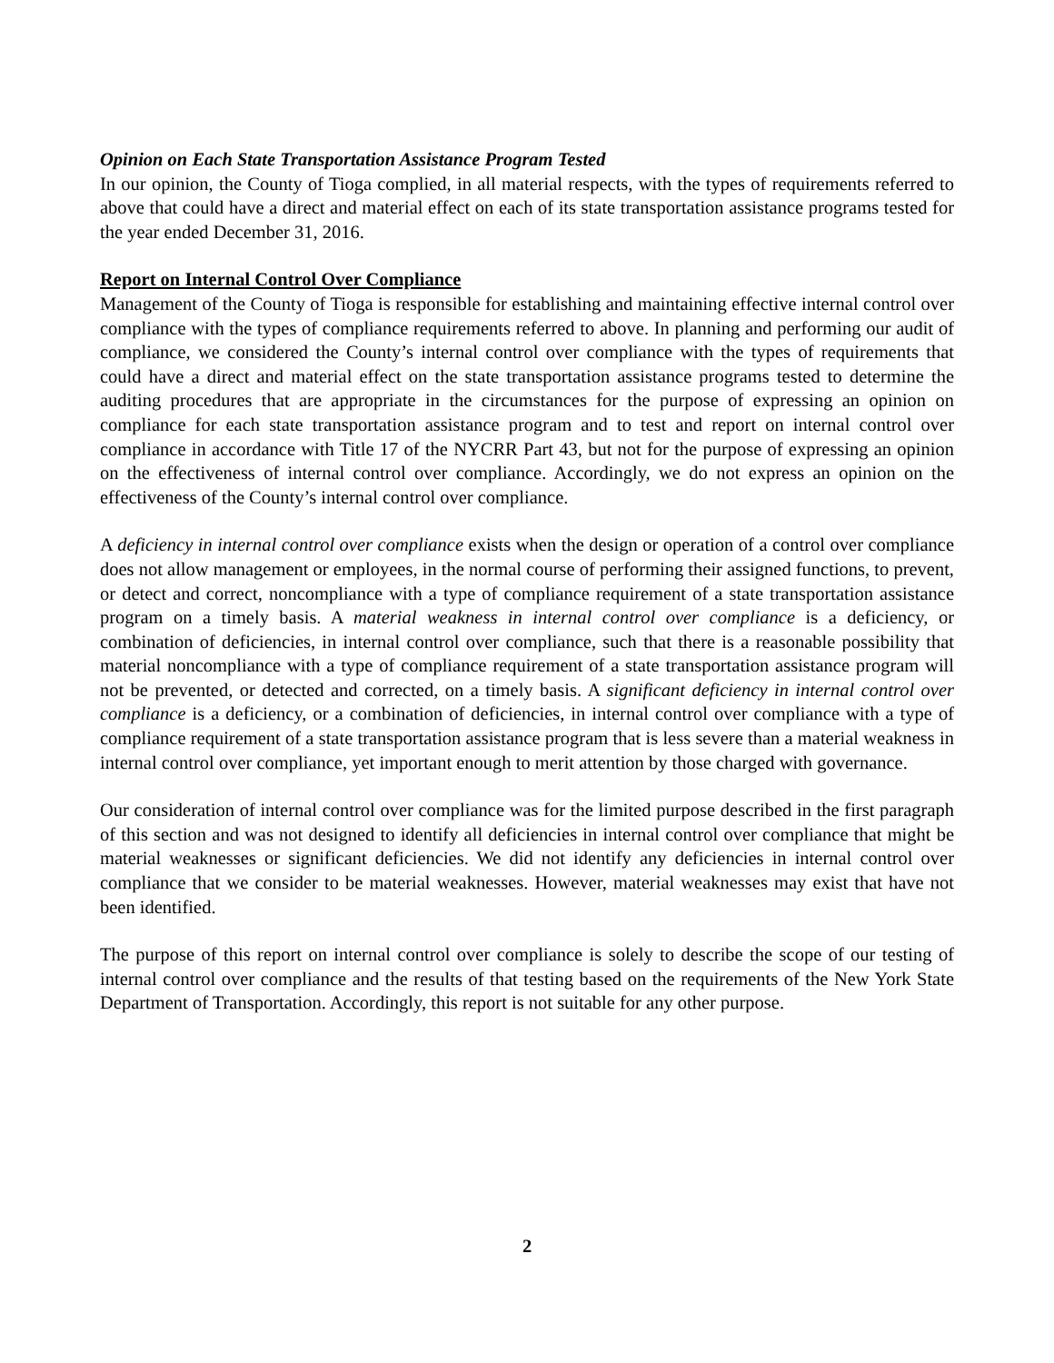Opinion on Each State Transportation Assistance Program Tested
In our opinion, the County of Tioga complied, in all material respects, with the types of requirements referred to above that could have a direct and material effect on each of its state transportation assistance programs tested for the year ended December 31, 2016.
Report on Internal Control Over Compliance
Management of the County of Tioga is responsible for establishing and maintaining effective internal control over compliance with the types of compliance requirements referred to above. In planning and performing our audit of compliance, we considered the County’s internal control over compliance with the types of requirements that could have a direct and material effect on the state transportation assistance programs tested to determine the auditing procedures that are appropriate in the circumstances for the purpose of expressing an opinion on compliance for each state transportation assistance program and to test and report on internal control over compliance in accordance with Title 17 of the NYCRR Part 43, but not for the purpose of expressing an opinion on the effectiveness of internal control over compliance. Accordingly, we do not express an opinion on the effectiveness of the County’s internal control over compliance.
A deficiency in internal control over compliance exists when the design or operation of a control over compliance does not allow management or employees, in the normal course of performing their assigned functions, to prevent, or detect and correct, noncompliance with a type of compliance requirement of a state transportation assistance program on a timely basis. A material weakness in internal control over compliance is a deficiency, or combination of deficiencies, in internal control over compliance, such that there is a reasonable possibility that material noncompliance with a type of compliance requirement of a state transportation assistance program will not be prevented, or detected and corrected, on a timely basis. A significant deficiency in internal control over compliance is a deficiency, or a combination of deficiencies, in internal control over compliance with a type of compliance requirement of a state transportation assistance program that is less severe than a material weakness in internal control over compliance, yet important enough to merit attention by those charged with governance.
Our consideration of internal control over compliance was for the limited purpose described in the first paragraph of this section and was not designed to identify all deficiencies in internal control over compliance that might be material weaknesses or significant deficiencies. We did not identify any deficiencies in internal control over compliance that we consider to be material weaknesses. However, material weaknesses may exist that have not been identified.
The purpose of this report on internal control over compliance is solely to describe the scope of our testing of internal control over compliance and the results of that testing based on the requirements of the New York State Department of Transportation. Accordingly, this report is not suitable for any other purpose.
2